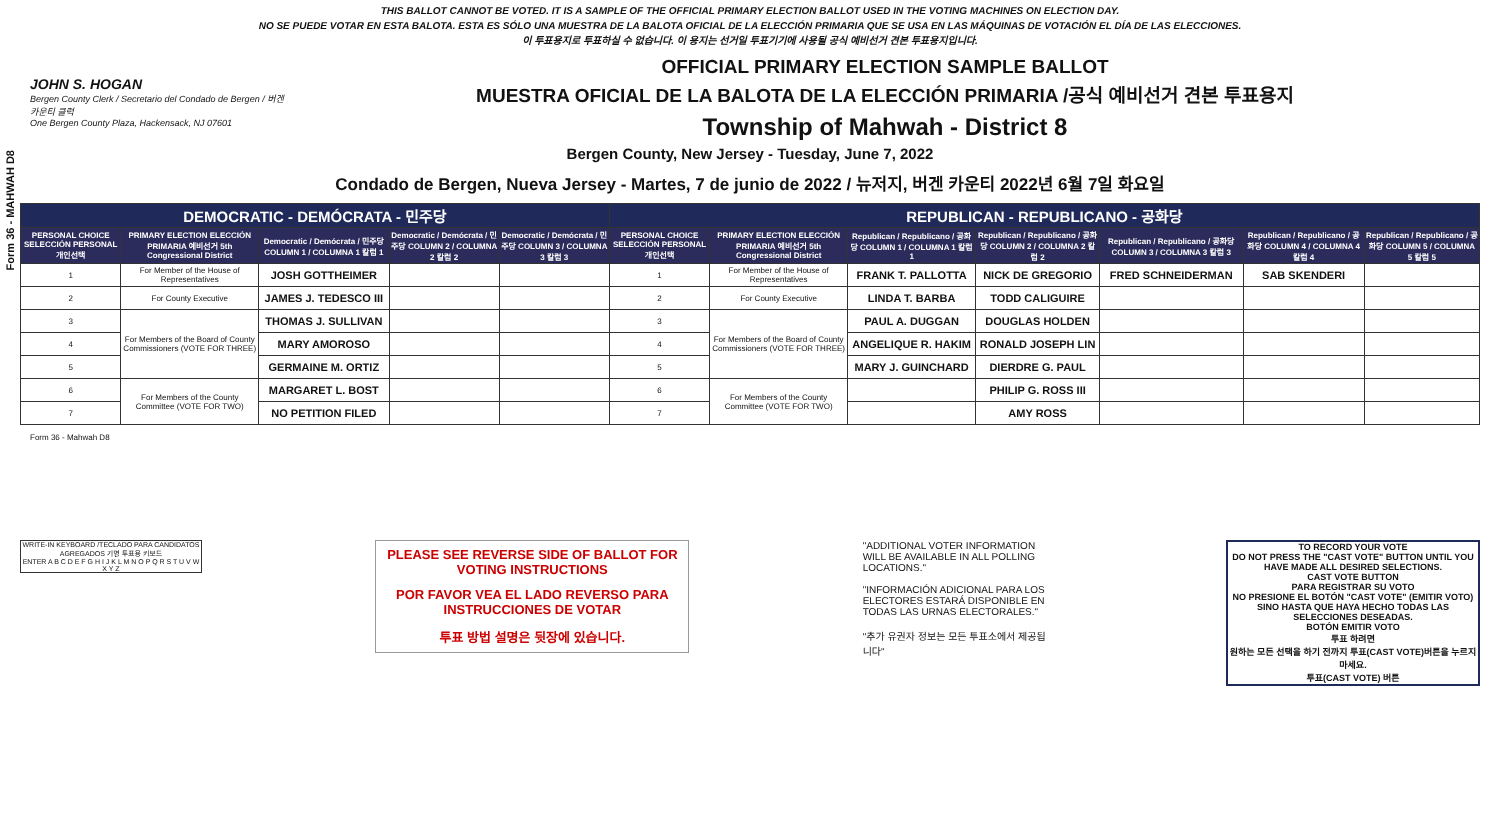Form 36 - MAHWAH D8
THIS BALLOT CANNOT BE VOTED. IT IS A SAMPLE OF THE OFFICIAL PRIMARY ELECTION BALLOT USED IN THE VOTING MACHINES ON ELECTION DAY.
NO SE PUEDE VOTAR EN ESTA BALOTA. ESTA ES SÓLO UNA MUESTRA DE LA BALOTA OFICIAL DE LA ELECCIÓN PRIMARIA QUE SE USA EN LAS MÁQUINAS DE VOTACIÓN EL DÍA DE LAS ELECCIONES.
이 투표용지로 투표하실 수 없습니다. 이 용지는 선거일 투표기기에 사용될 공식 예비선거 견본 투표용지입니다.
JOHN S. HOGAN
Bergen County Clerk / Secretario del Condado de Bergen / 버겐카운티 클럭
One Bergen County Plaza, Hackensack, NJ 07601
OFFICIAL PRIMARY ELECTION SAMPLE BALLOT
MUESTRA OFICIAL DE LA BALOTA DE LA ELECCIÓN PRIMARIA /공식 예비선거 견본 투표용지
Township of Mahwah - District 8
Bergen County, New Jersey - Tuesday, June 7, 2022
Condado de Bergen, Nueva Jersey - Martes, 7 de junio de 2022 / 뉴저지, 버겐 카운티 2022년 6월 7일 화요일
| DEMOCRATIC - DEMÓCRATA - 민주당 | | | | | REPUBLICAN - REPUBLICANO - 공화당 | | | | | | |
| PERSONAL CHOICE SELECCIÓN PERSONAL 개인선택 | PRIMARY ELECTION ELECCIÓN PRIMARIA 예비선거 5th Congressional District | Democratic / Demócrata / 민주당 COLUMN 1 / COLUMNA 1 칼럼 1 | Democratic / Demócrata / 민주당 COLUMN 2 / COLUMNA 2 칼럼 2 | Democratic / Demócrata / 민주당 COLUMN 3 / COLUMNA 3 칼럼 3 | PERSONAL CHOICE SELECCIÓN PERSONAL 개인선택 | PRIMARY ELECTION ELECCIÓN PRIMARIA 예비선거 5th Congressional District | Republican / Republicano / 공화당 COLUMN 1 / COLUMNA 1 칼럼 1 | Republican / Republicano / 공화당 COLUMN 2 / COLUMNA 2 칼럼 2 | Republican / Republicano / 공화당 COLUMN 3 / COLUMNA 3 칼럼 3 | Republican / Republicano / 공화당 COLUMN 4 / COLUMNA 4 칼럼 4 | Republican / Republicano / 공화당 COLUMN 5 / COLUMNA 5 칼럼 5 |
| 1 | For Member of the House of Representatives | JOSH GOTTHEIMER | | | 1 | For Member of the House of Representatives | FRANK T. PALLOTTA | NICK DE GREGORIO | FRED SCHNEIDERMAN | SAB SKENDERI | |
| 2 | For County Executive | JAMES J. TEDESCO III | | | 2 | For County Executive | LINDA T. BARBA | TODD CALIGUIRE | | | |
| 3 | For Members of the Board of County Commissioners (VOTE FOR THREE) | THOMAS J. SULLIVAN | | | 3 | For Members of the Board of County Commissioners (VOTE FOR THREE) | PAUL A. DUGGAN | DOUGLAS HOLDEN | | | |
| 4 | | MARY AMOROSO | | | 4 | | ANGELIQUE R. HAKIM | RONALD JOSEPH LIN | | | |
| 5 | | GERMAINE M. ORTIZ | | | 5 | | MARY J. GUINCHARD | DIERDRE G. PAUL | | | |
| 6 | For Members of the County Committee (VOTE FOR TWO) | MARGARET L. BOST | | | 6 | For Members of the County Committee (VOTE FOR TWO) | | PHILIP G. ROSS III | | | |
| 7 | | NO PETITION FILED | | | 7 | | | AMY ROSS | | | |
Form 36 - Mahwah D8
WRITE-IN KEYBOARD /TECLADO PARA CANDIDATOS AGREGADOS 기명 투표용 키보드
ENTER A B C D E F G H I J K L M N O P Q R S T U V W X Y Z
PLEASE SEE REVERSE SIDE OF BALLOT FOR VOTING INSTRUCTIONS
POR FAVOR VEA EL LADO REVERSO PARA INSTRUCCIONES DE VOTAR
투표 방법 설명은 뒷장에 있습니다.
"ADDITIONAL VOTER INFORMATION WILL BE AVAILABLE IN ALL POLLING LOCATIONS."
"INFORMACIÓN ADICIONAL PARA LOS ELECTORES ESTARÁ DISPONIBLE EN TODAS LAS URNAS ELECTORALES."
"추가 유권자 정보는 모든 투표소에서 제공됩니다"
TO RECORD YOUR VOTE
DO NOT PRESS THE "CAST VOTE" BUTTON UNTIL YOU HAVE MADE ALL DESIRED SELECTIONS.
CAST VOTE BUTTON
PARA REGISTRAR SU VOTO
NO PRESIONE EL BOTÓN "CAST VOTE" (EMITIR VOTO) SINO HASTA QUE HAYA HECHO TODAS LAS SELECCIONES DESEADAS.
BOTÓN EMITIR VOTO
투표 하려면
원하는 모든 선택을 하기 전까지 투표(CAST VOTE)버튼을 누르지 마세요.
투표(CAST VOTE) 버튼